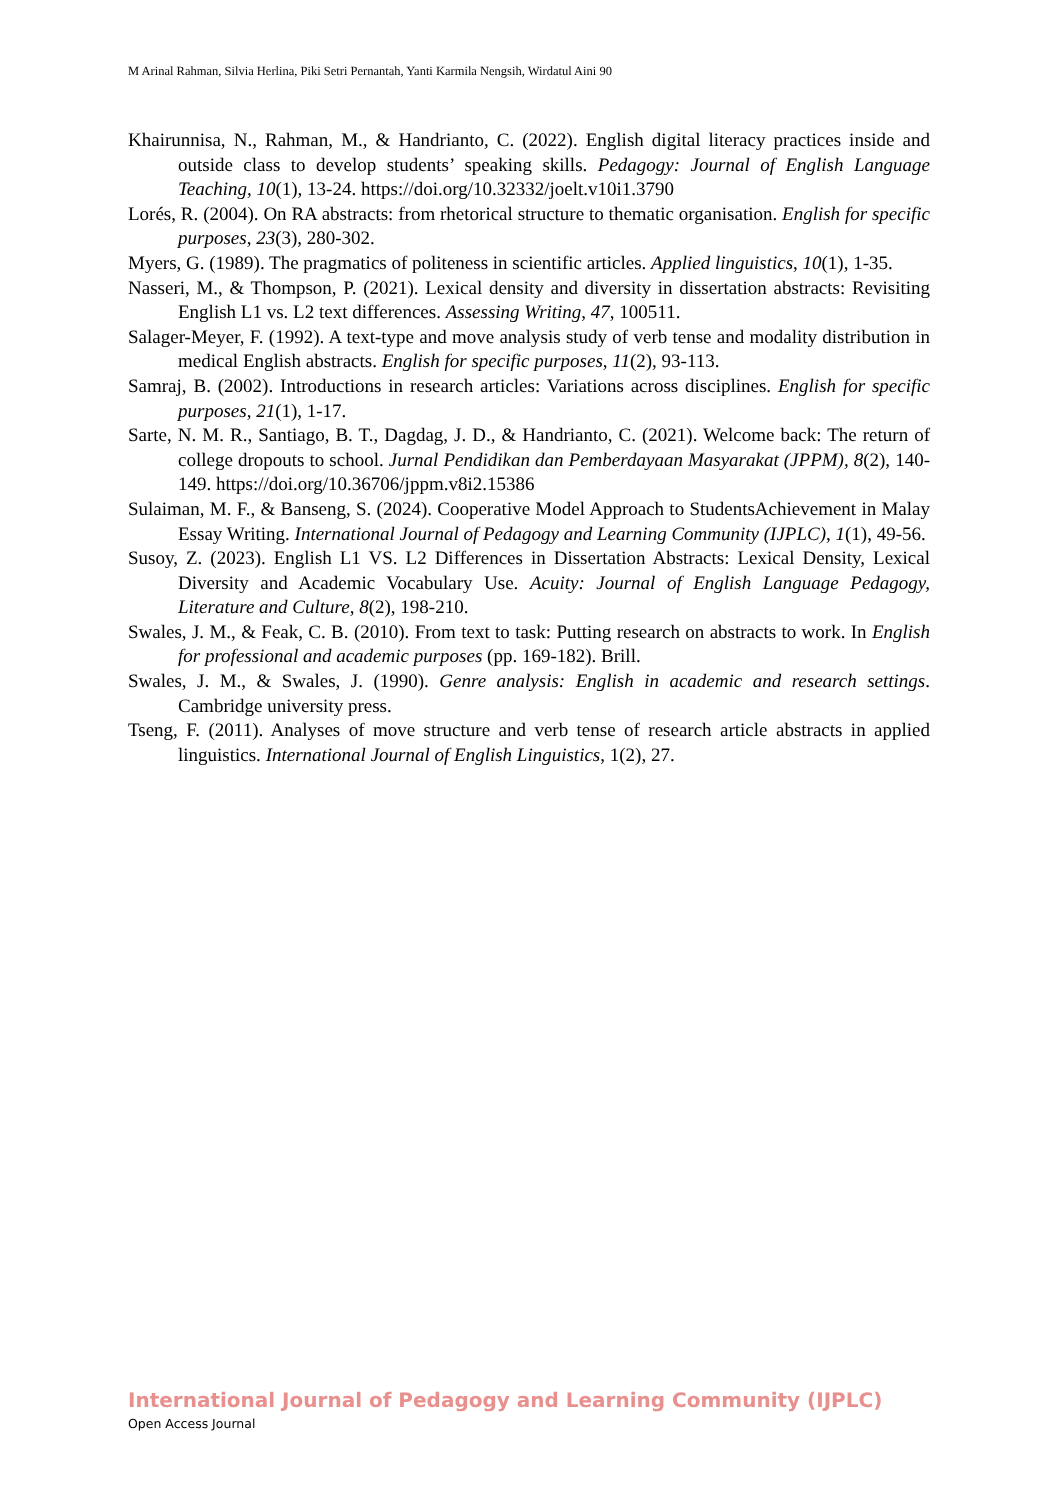M Arinal Rahman, Silvia Herlina, Piki Setri Pernantah, Yanti Karmila Nengsih, Wirdatul Aini 90
Khairunnisa, N., Rahman, M., & Handrianto, C. (2022). English digital literacy practices inside and outside class to develop students’ speaking skills. Pedagogy: Journal of English Language Teaching, 10(1), 13-24. https://doi.org/10.32332/joelt.v10i1.3790
Lorés, R. (2004). On RA abstracts: from rhetorical structure to thematic organisation. English for specific purposes, 23(3), 280-302.
Myers, G. (1989). The pragmatics of politeness in scientific articles. Applied linguistics, 10(1), 1-35.
Nasseri, M., & Thompson, P. (2021). Lexical density and diversity in dissertation abstracts: Revisiting English L1 vs. L2 text differences. Assessing Writing, 47, 100511.
Salager-Meyer, F. (1992). A text-type and move analysis study of verb tense and modality distribution in medical English abstracts. English for specific purposes, 11(2), 93-113.
Samraj, B. (2002). Introductions in research articles: Variations across disciplines. English for specific purposes, 21(1), 1-17.
Sarte, N. M. R., Santiago, B. T., Dagdag, J. D., & Handrianto, C. (2021). Welcome back: The return of college dropouts to school. Jurnal Pendidikan dan Pemberdayaan Masyarakat (JPPM), 8(2), 140-149. https://doi.org/10.36706/jppm.v8i2.15386
Sulaiman, M. F., & Banseng, S. (2024). Cooperative Model Approach to StudentsAchievement in Malay Essay Writing. International Journal of Pedagogy and Learning Community (IJPLC), 1(1), 49-56.
Susoy, Z. (2023). English L1 VS. L2 Differences in Dissertation Abstracts: Lexical Density, Lexical Diversity and Academic Vocabulary Use. Acuity: Journal of English Language Pedagogy, Literature and Culture, 8(2), 198-210.
Swales, J. M., & Feak, C. B. (2010). From text to task: Putting research on abstracts to work. In English for professional and academic purposes (pp. 169-182). Brill.
Swales, J. M., & Swales, J. (1990). Genre analysis: English in academic and research settings. Cambridge university press.
Tseng, F. (2011). Analyses of move structure and verb tense of research article abstracts in applied linguistics. International Journal of English Linguistics, 1(2), 27.
International Journal of Pedagogy and Learning Community (IJPLC)
Open Access Journal